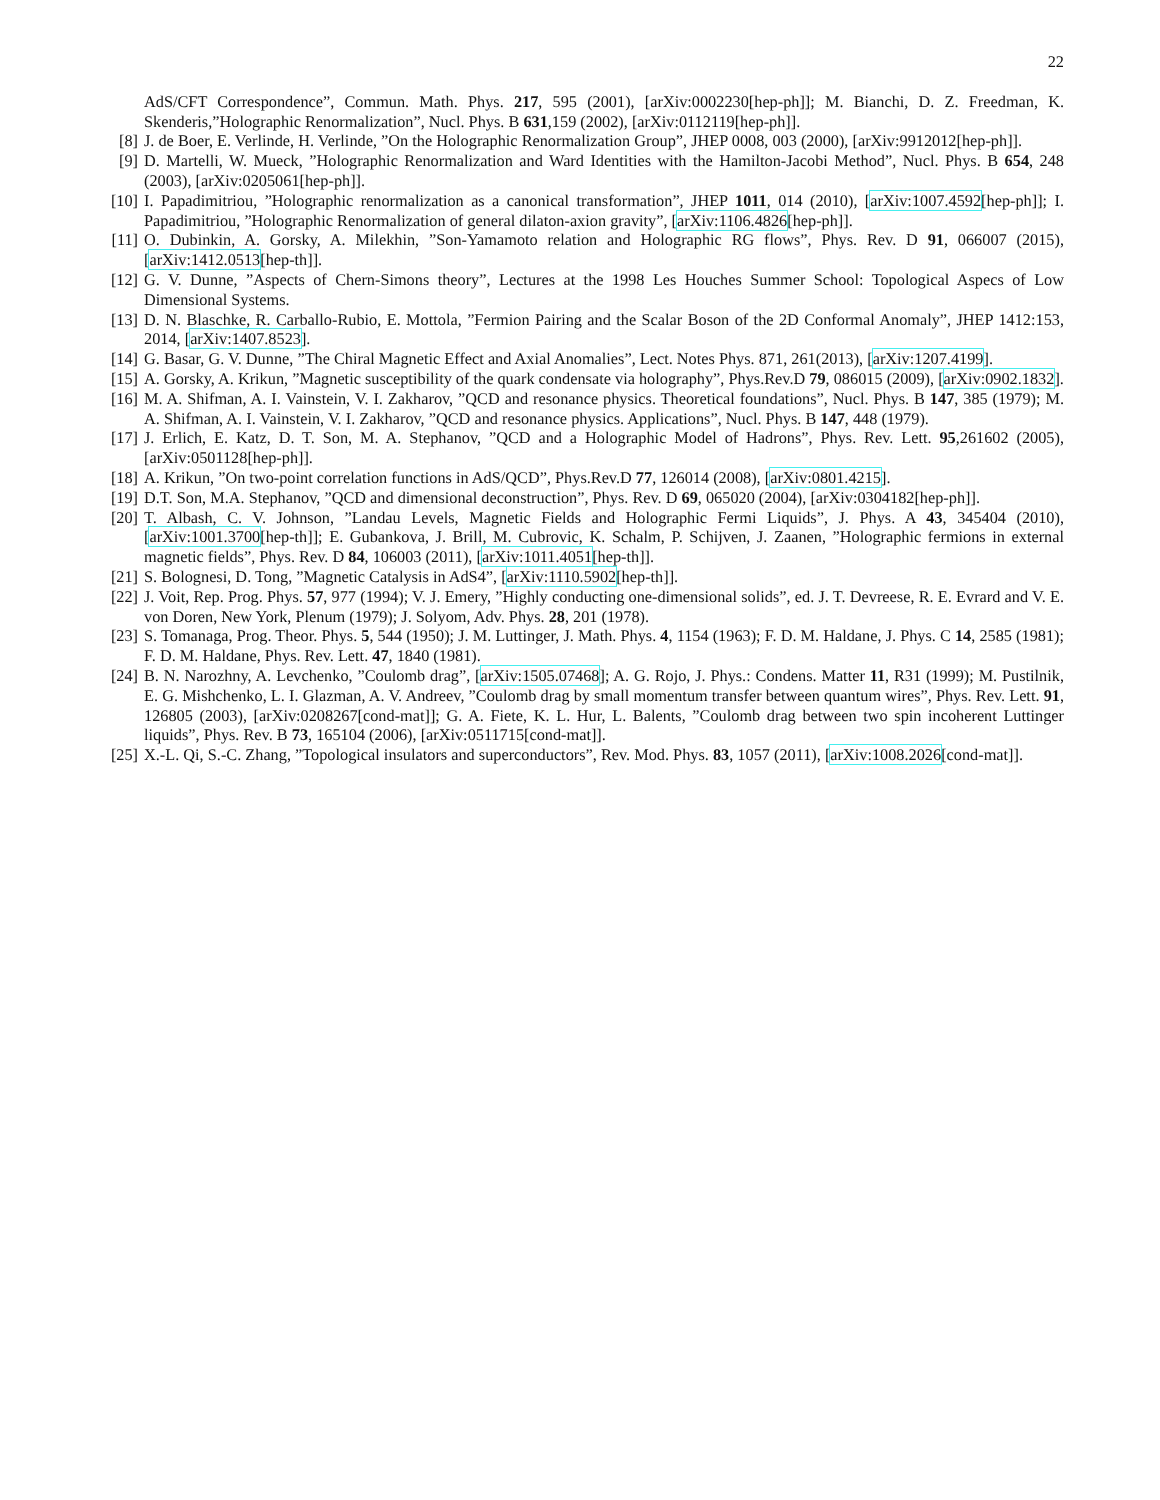22
AdS/CFT Correspondence”, Commun. Math. Phys. 217, 595 (2001), [arXiv:0002230[hep-ph]]; M. Bianchi, D. Z. Freedman, K. Skenderis,”Holographic Renormalization”, Nucl. Phys. B 631,159 (2002), [arXiv:0112119[hep-ph]].
[8] J. de Boer, E. Verlinde, H. Verlinde, ”On the Holographic Renormalization Group”, JHEP 0008, 003 (2000), [arXiv:9912012[hep-ph]].
[9] D. Martelli, W. Mueck, ”Holographic Renormalization and Ward Identities with the Hamilton-Jacobi Method”, Nucl. Phys. B 654, 248 (2003), [arXiv:0205061[hep-ph]].
[10] I. Papadimitriou, ”Holographic renormalization as a canonical transformation”, JHEP 1011, 014 (2010), [arXiv:1007.4592[hep-ph]]; I. Papadimitriou, ”Holographic Renormalization of general dilaton-axion gravity”, [arXiv:1106.4826[hep-ph]].
[11] O. Dubinkin, A. Gorsky, A. Milekhin, ”Son-Yamamoto relation and Holographic RG flows”, Phys. Rev. D 91, 066007 (2015), [arXiv:1412.0513[hep-th]].
[12] G. V. Dunne, ”Aspects of Chern-Simons theory”, Lectures at the 1998 Les Houches Summer School: Topological Aspecs of Low Dimensional Systems.
[13] D. N. Blaschke, R. Carballo-Rubio, E. Mottola, ”Fermion Pairing and the Scalar Boson of the 2D Conformal Anomaly”, JHEP 1412:153, 2014, [arXiv:1407.8523].
[14] G. Basar, G. V. Dunne, ”The Chiral Magnetic Effect and Axial Anomalies”, Lect. Notes Phys. 871, 261(2013), [arXiv:1207.4199].
[15] A. Gorsky, A. Krikun, ”Magnetic susceptibility of the quark condensate via holography”, Phys.Rev.D 79, 086015 (2009), [arXiv:0902.1832].
[16] M. A. Shifman, A. I. Vainstein, V. I. Zakharov, ”QCD and resonance physics. Theoretical foundations”, Nucl. Phys. B 147, 385 (1979); M. A. Shifman, A. I. Vainstein, V. I. Zakharov, ”QCD and resonance physics. Applications”, Nucl. Phys. B 147, 448 (1979).
[17] J. Erlich, E. Katz, D. T. Son, M. A. Stephanov, ”QCD and a Holographic Model of Hadrons”, Phys. Rev. Lett. 95,261602 (2005), [arXiv:0501128[hep-ph]].
[18] A. Krikun, ”On two-point correlation functions in AdS/QCD”, Phys.Rev.D 77, 126014 (2008), [arXiv:0801.4215].
[19] D.T. Son, M.A. Stephanov, ”QCD and dimensional deconstruction”, Phys. Rev. D 69, 065020 (2004), [arXiv:0304182[hep-ph]].
[20] T. Albash, C. V. Johnson, ”Landau Levels, Magnetic Fields and Holographic Fermi Liquids”, J. Phys. A 43, 345404 (2010), [arXiv:1001.3700[hep-th]]; E. Gubankova, J. Brill, M. Cubrovic, K. Schalm, P. Schijven, J. Zaanen, ”Holographic fermions in external magnetic fields”, Phys. Rev. D 84, 106003 (2011), [arXiv:1011.4051[hep-th]].
[21] S. Bolognesi, D. Tong, ”Magnetic Catalysis in AdS4”, [arXiv:1110.5902[hep-th]].
[22] J. Voit, Rep. Prog. Phys. 57, 977 (1994); V. J. Emery, ”Highly conducting one-dimensional solids”, ed. J. T. Devreese, R. E. Evrard and V. E. von Doren, New York, Plenum (1979); J. Solyom, Adv. Phys. 28, 201 (1978).
[23] S. Tomanaga, Prog. Theor. Phys. 5, 544 (1950); J. M. Luttinger, J. Math. Phys. 4, 1154 (1963); F. D. M. Haldane, J. Phys. C 14, 2585 (1981); F. D. M. Haldane, Phys. Rev. Lett. 47, 1840 (1981).
[24] B. N. Narozhny, A. Levchenko, ”Coulomb drag”, [arXiv:1505.07468]; A. G. Rojo, J. Phys.: Condens. Matter 11, R31 (1999); M. Pustilnik, E. G. Mishchenko, L. I. Glazman, A. V. Andreev, ”Coulomb drag by small momentum transfer between quantum wires”, Phys. Rev. Lett. 91, 126805 (2003), [arXiv:0208267[cond-mat]]; G. A. Fiete, K. L. Hur, L. Balents, ”Coulomb drag between two spin incoherent Luttinger liquids”, Phys. Rev. B 73, 165104 (2006), [arXiv:0511715[cond-mat]].
[25] X.-L. Qi, S.-C. Zhang, ”Topological insulators and superconductors”, Rev. Mod. Phys. 83, 1057 (2011), [arXiv:1008.2026[cond-mat]].